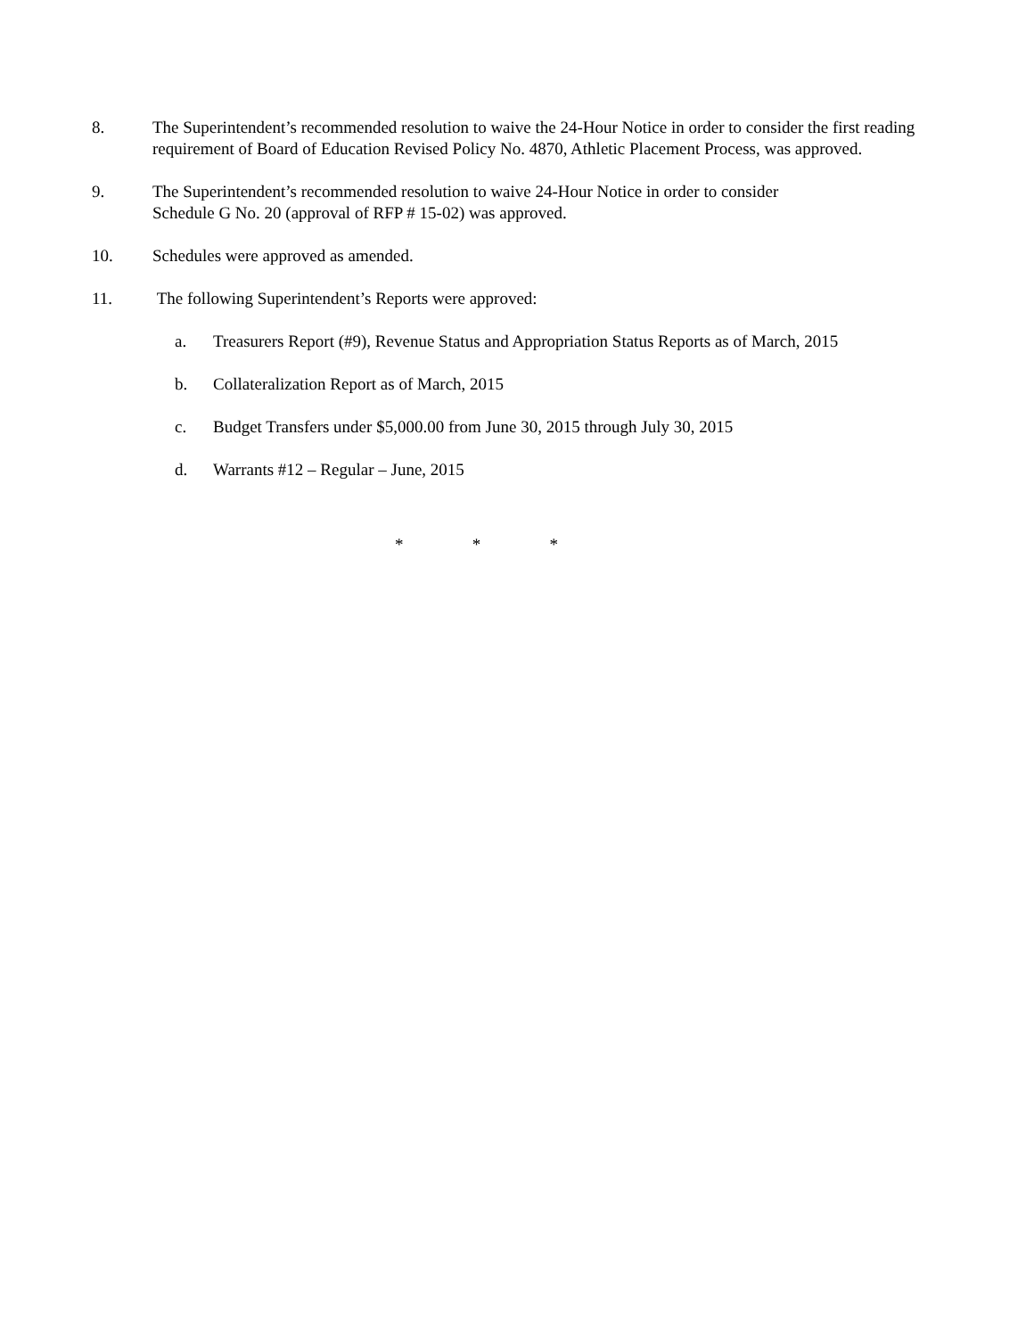8. The Superintendent’s recommended resolution to waive the 24-Hour Notice in order to consider the first reading requirement of Board of Education Revised Policy No. 4870, Athletic Placement Process, was approved.
9. The Superintendent’s recommended resolution to waive 24-Hour Notice in order to consider
Schedule G No. 20 (approval of RFP # 15-02) was approved.
10. Schedules were approved as amended.
11. The following Superintendent’s Reports were approved:
a. Treasurers Report (#9), Revenue Status and Appropriation Status Reports as of March, 2015
b. Collateralization Report as of March, 2015
c. Budget Transfers under $5,000.00 from June 30, 2015 through July 30, 2015
d. Warrants #12 – Regular – June, 2015
* * *